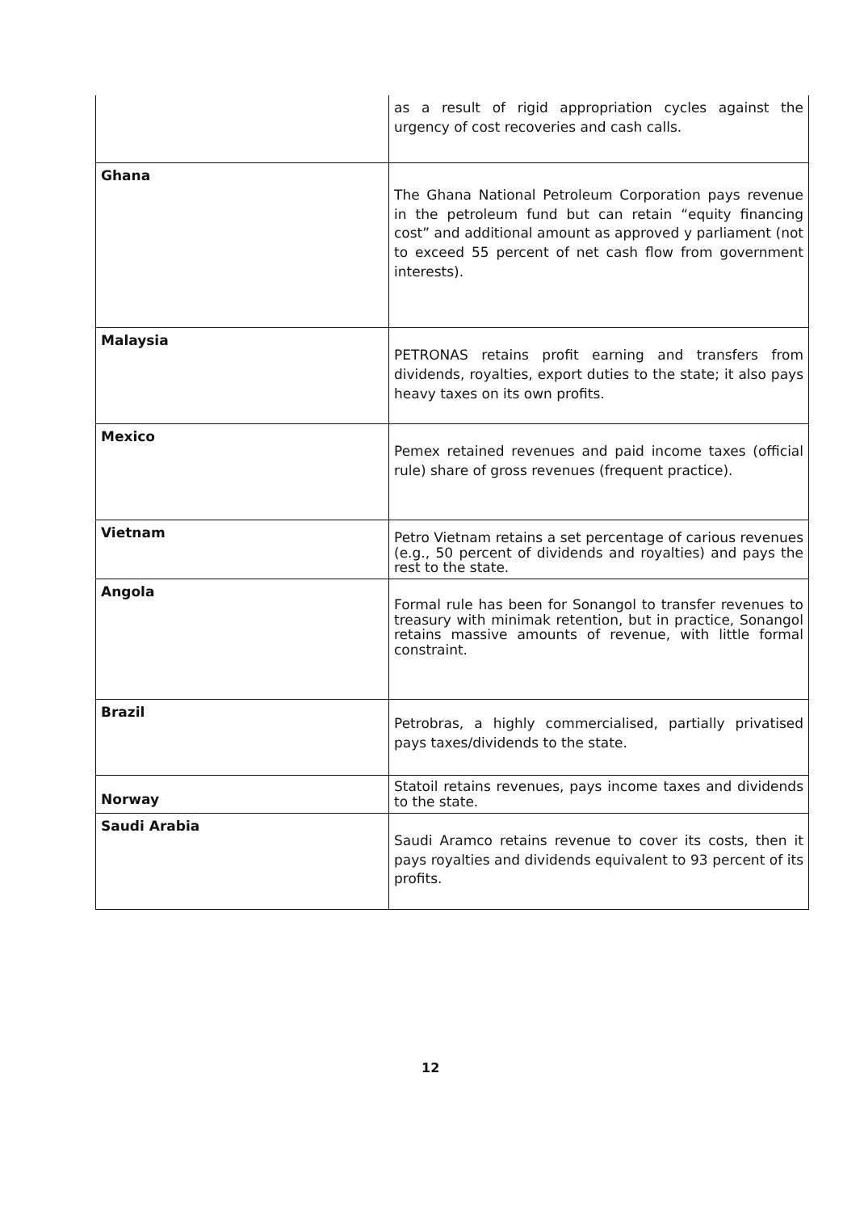| | as a result of rigid appropriation cycles against the urgency of cost recoveries and cash calls. |
| Ghana | The Ghana National Petroleum Corporation pays revenue in the petroleum fund but can retain “equity financing cost” and additional amount as approved y parliament (not to exceed 55 percent of net cash flow from government interests). |
| Malaysia | PETRONAS retains profit earning and transfers from dividends, royalties, export duties to the state; it also pays heavy taxes on its own profits. |
| Mexico | Pemex retained revenues and paid income taxes (official rule) share of gross revenues (frequent practice). |
| Vietnam | Petro Vietnam retains a set percentage of carious revenues (e.g., 50 percent of dividends and royalties) and pays the rest to the state. |
| Angola | Formal rule has been for Sonangol to transfer revenues to treasury with minimak retention, but in practice, Sonangol retains massive amounts of revenue, with little formal constraint. |
| Brazil | Petrobras, a highly commercialised, partially privatised pays taxes/dividends to the state. |
| Norway | Statoil retains revenues, pays income taxes and dividends to the state. |
| Saudi Arabia | Saudi Aramco retains revenue to cover its costs, then it pays royalties and dividends equivalent to 93 percent of its profits. |
12